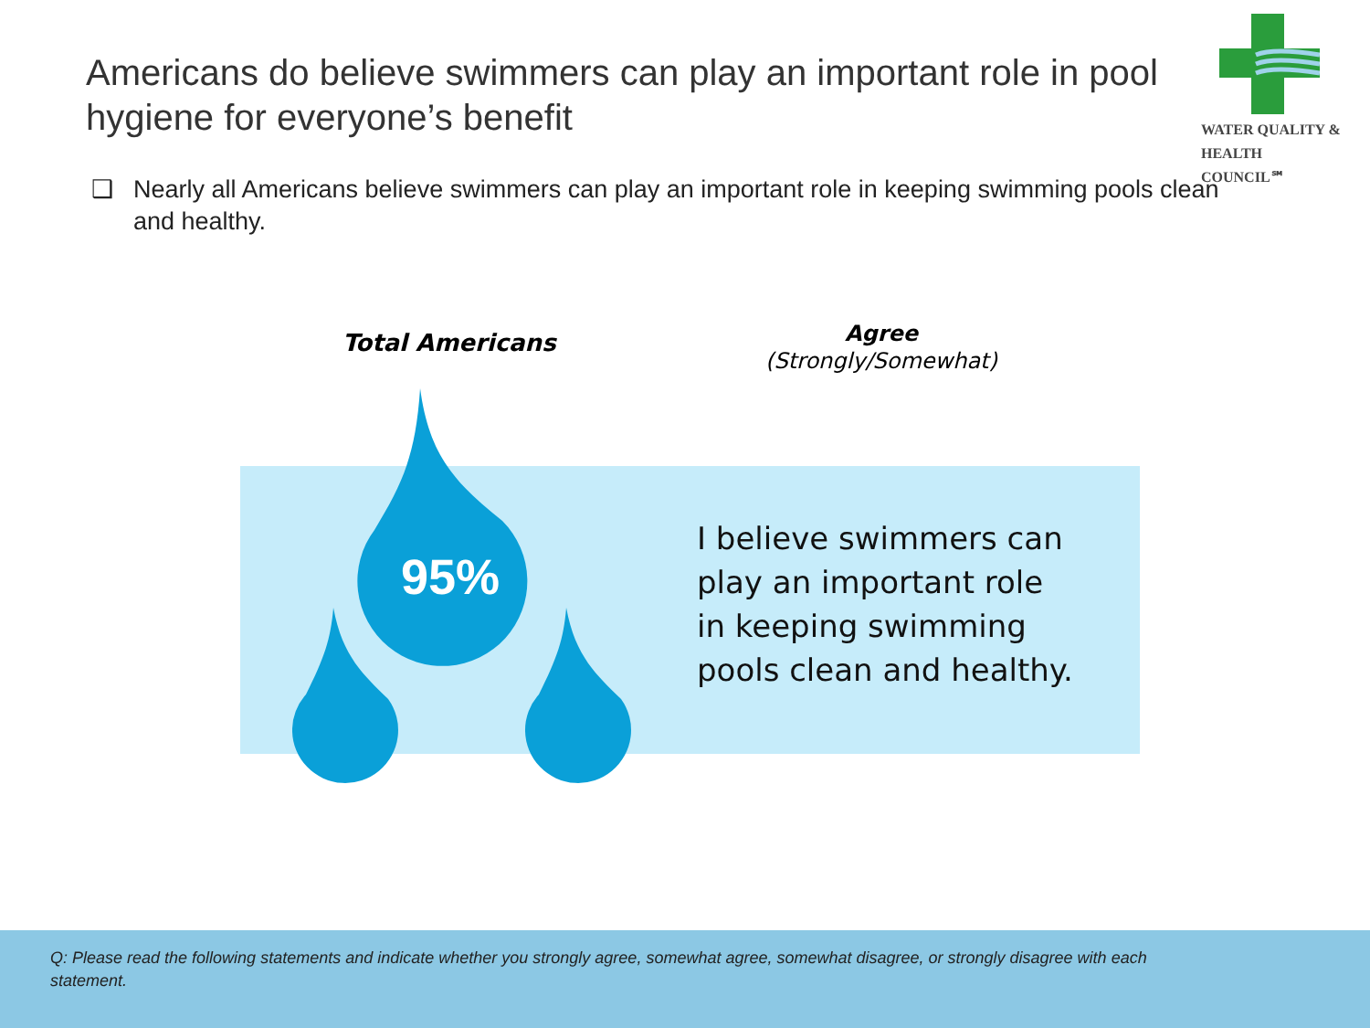Americans do believe swimmers can play an important role in pool hygiene for everyone’s benefit
WATER QUALITY &
HEALTH COUNCIL℠
❑ Nearly all Americans believe swimmers can play an important role in keeping swimming pools clean and healthy.
Total Americans
Agree
(Strongly/Somewhat)
95%
I believe swimmers can
play an important role
in keeping swimming
pools clean and healthy.
Q: Please read the following statements and indicate whether you strongly agree, somewhat agree, somewhat disagree, or strongly disagree with each statement.